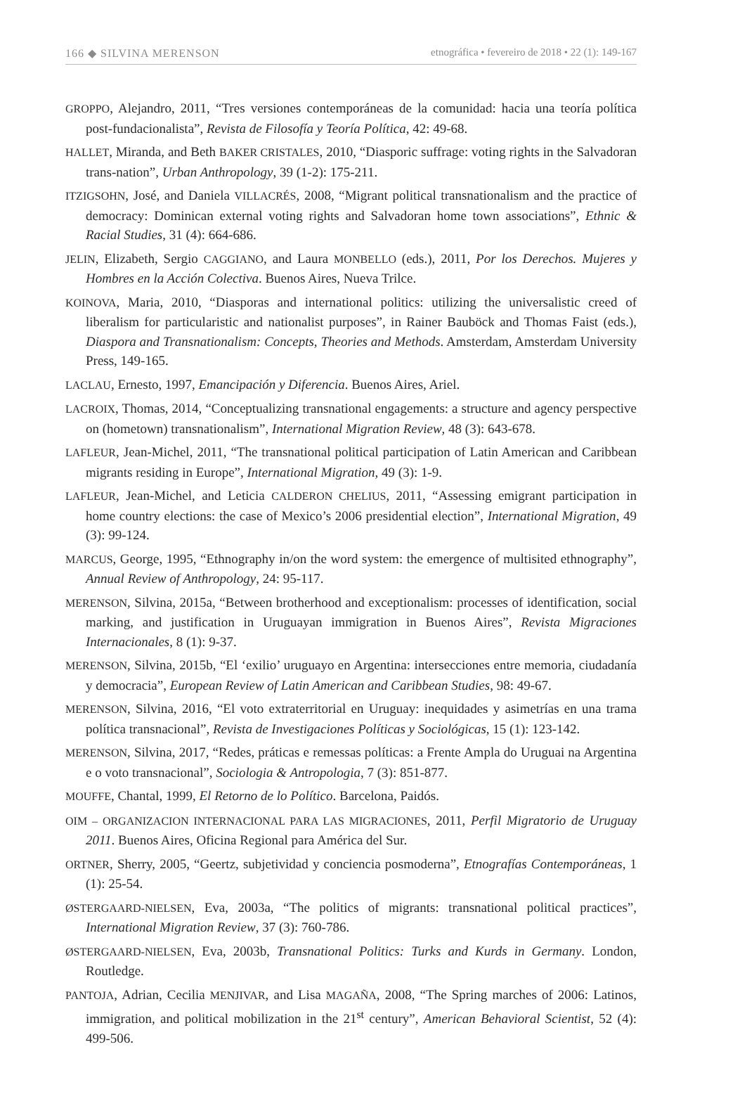166 ◆ SILVINA MERENSON etnográfica • fevereiro de 2018 • 22 (1): 149-167
GROPPO, Alejandro, 2011, “Tres versiones contemporáneas de la comunidad: hacia una teoría política post-fundacionalista”, Revista de Filosofía y Teoría Política, 42: 49-68.
HALLET, Miranda, and Beth BAKER CRISTALES, 2010, “Diasporic suffrage: voting rights in the Salvadoran trans-nation”, Urban Anthropology, 39 (1-2): 175-211.
ITZIGSOHN, José, and Daniela VILLACRÉS, 2008, “Migrant political transnationalism and the practice of democracy: Dominican external voting rights and Salvadoran home town associations”, Ethnic & Racial Studies, 31 (4): 664-686.
JELIN, Elizabeth, Sergio CAGGIANO, and Laura MONBELLO (eds.), 2011, Por los Derechos. Mujeres y Hombres en la Acción Colectiva. Buenos Aires, Nueva Trilce.
KOINOVA, Maria, 2010, “Diasporas and international politics: utilizing the universalistic creed of liberalism for particularistic and nationalist purposes”, in Rainer Bauböck and Thomas Faist (eds.), Diaspora and Transnationalism: Concepts, Theories and Methods. Amsterdam, Amsterdam University Press, 149-165.
LACLAU, Ernesto, 1997, Emancipación y Diferencia. Buenos Aires, Ariel.
LACROIX, Thomas, 2014, “Conceptualizing transnational engagements: a structure and agency perspective on (hometown) transnationalism”, International Migration Review, 48 (3): 643-678.
LAFLEUR, Jean-Michel, 2011, “The transnational political participation of Latin American and Caribbean migrants residing in Europe”, International Migration, 49 (3): 1-9.
LAFLEUR, Jean-Michel, and Leticia CALDERON CHELIUS, 2011, “Assessing emigrant participation in home country elections: the case of Mexico’s 2006 presidential election”, International Migration, 49 (3): 99-124.
MARCUS, George, 1995, “Ethnography in/on the word system: the emergence of multisited ethnography”, Annual Review of Anthropology, 24: 95-117.
MERENSON, Silvina, 2015a, “Between brotherhood and exceptionalism: processes of identification, social marking, and justification in Uruguayan immigration in Buenos Aires”, Revista Migraciones Internacionales, 8 (1): 9-37.
MERENSON, Silvina, 2015b, “El ‘exilio’ uruguayo en Argentina: intersecciones entre memoria, ciudadanía y democracia”, European Review of Latin American and Caribbean Studies, 98: 49-67.
MERENSON, Silvina, 2016, “El voto extraterritorial en Uruguay: inequidades y asimetrías en una trama política transnacional”, Revista de Investigaciones Políticas y Sociológicas, 15 (1): 123-142.
MERENSON, Silvina, 2017, “Redes, práticas e remessas políticas: a Frente Ampla do Uruguai na Argentina e o voto transnacional”, Sociologia & Antropologia, 7 (3): 851-877.
MOUFFE, Chantal, 1999, El Retorno de lo Político. Barcelona, Paidós.
OIM – ORGANIZACION INTERNACIONAL PARA LAS MIGRACIONES, 2011, Perfil Migratorio de Uruguay 2011. Buenos Aires, Oficina Regional para América del Sur.
ORTNER, Sherry, 2005, “Geertz, subjetividad y conciencia posmoderna”, Etnografías Contemporáneas, 1 (1): 25-54.
ØSTERGAARD-NIELSEN, Eva, 2003a, “The politics of migrants: transnational political practices”, International Migration Review, 37 (3): 760-786.
ØSTERGAARD-NIELSEN, Eva, 2003b, Transnational Politics: Turks and Kurds in Germany. London, Routledge.
PANTOJA, Adrian, Cecilia MENJIVAR, and Lisa MAGAÑA, 2008, “The Spring marches of 2006: Latinos, immigration, and political mobilization in the 21<sup>st</sup> century”, American Behavioral Scientist, 52 (4): 499-506.